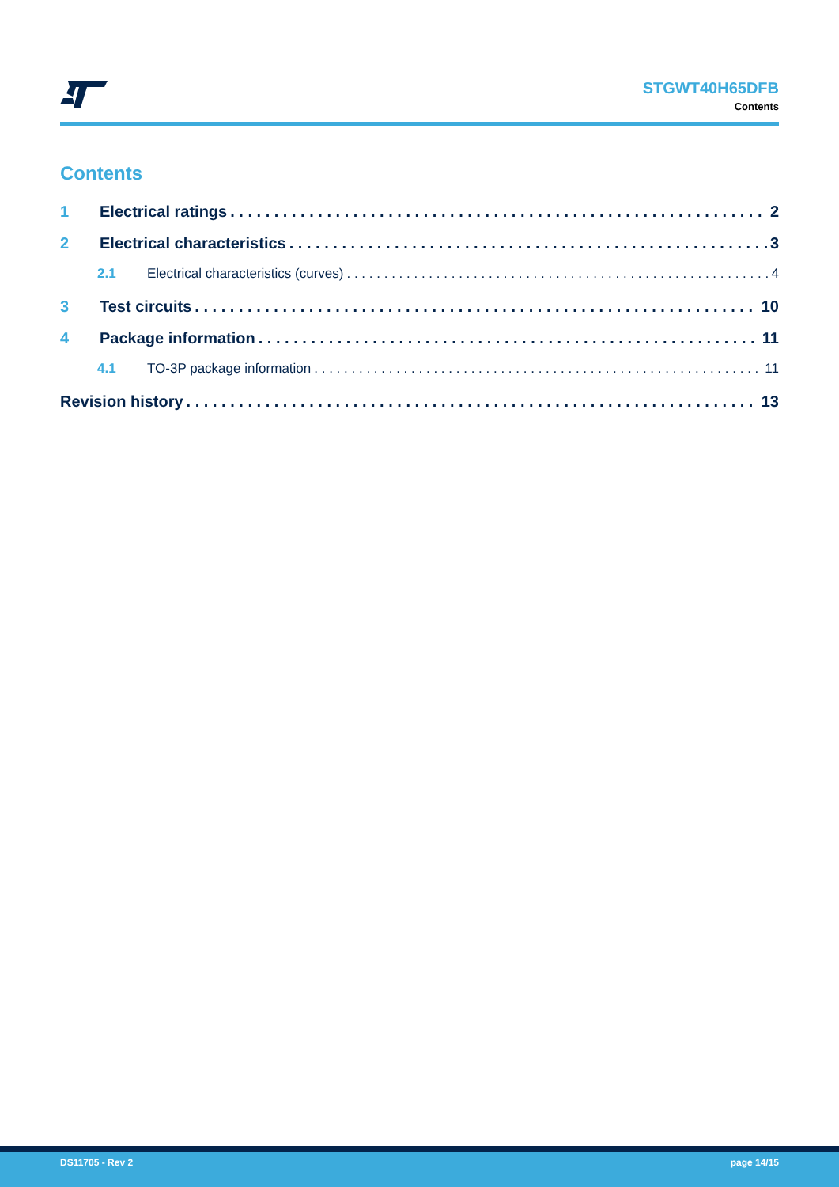STGWT40H65DFB
Contents
Contents
1 Electrical ratings 2
2 Electrical characteristics 3
2.1 Electrical characteristics (curves) 4
3 Test circuits 10
4 Package information 11
4.1 TO-3P package information 11
Revision history 13
DS11705 - Rev 2 page 14/15